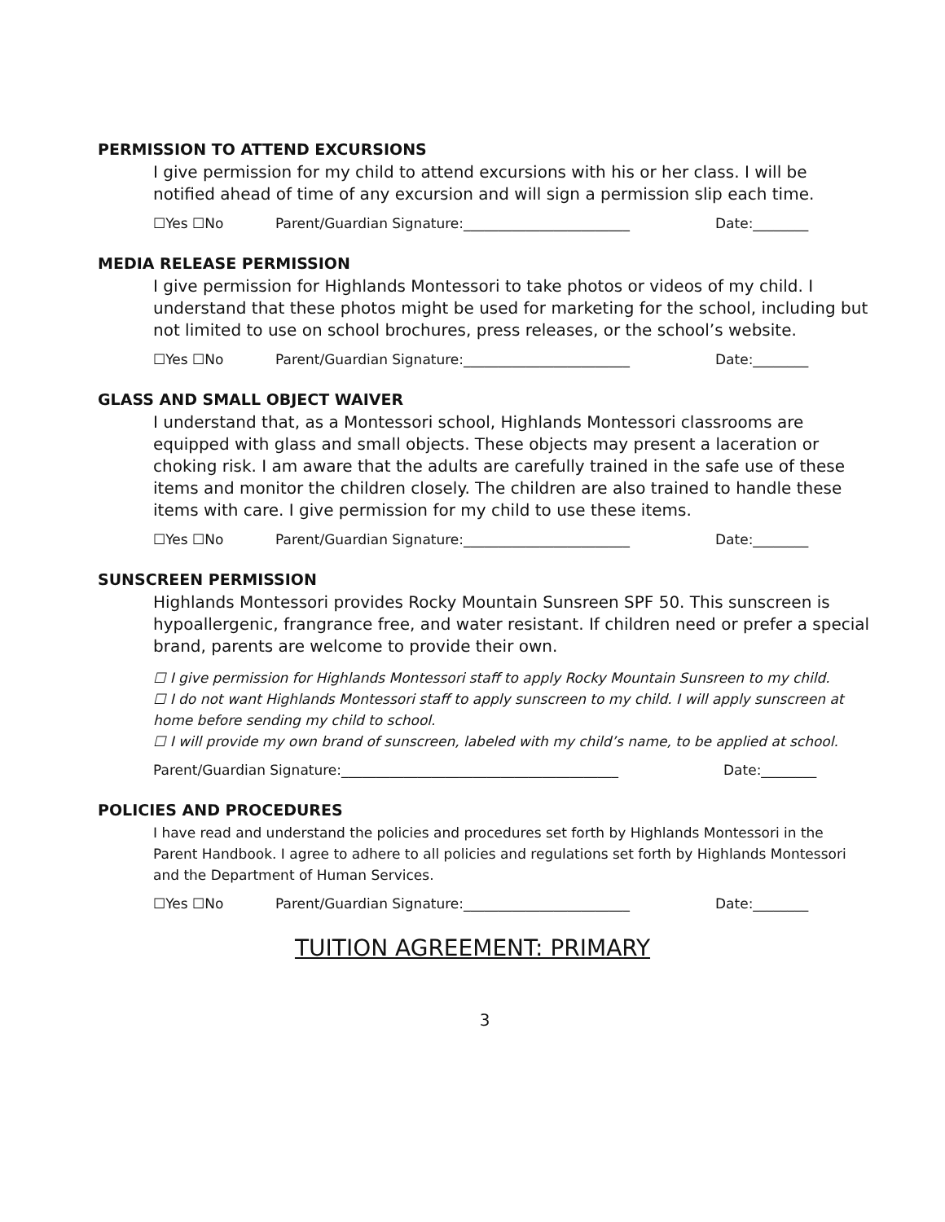PERMISSION TO ATTEND EXCURSIONS
I give permission for my child to attend excursions with his or her class. I will be notified ahead of time of any excursion and will sign a permission slip each time.
☐Yes ☐No Parent/Guardian Signature:________________________ Date:________
MEDIA RELEASE PERMISSION
I give permission for Highlands Montessori to take photos or videos of my child. I understand that these photos might be used for marketing for the school, including but not limited to use on school brochures, press releases, or the school’s website.
☐Yes ☐No Parent/Guardian Signature:________________________ Date:________
GLASS AND SMALL OBJECT WAIVER
I understand that, as a Montessori school, Highlands Montessori classrooms are equipped with glass and small objects. These objects may present a laceration or choking risk. I am aware that the adults are carefully trained in the safe use of these items and monitor the children closely. The children are also trained to handle these items with care. I give permission for my child to use these items.
☐Yes ☐No Parent/Guardian Signature:________________________ Date:________
SUNSCREEN PERMISSION
Highlands Montessori provides Rocky Mountain Sunsreen SPF 50. This sunscreen is hypoallergenic, frangrance free, and water resistant. If children need or prefer a special brand, parents are welcome to provide their own.
☐ I give permission for Highlands Montessori staff to apply Rocky Mountain Sunsreen to my child.
☐ I do not want Highlands Montessori staff to apply sunscreen to my child. I will apply sunscreen at home before sending my child to school.
☐ I will provide my own brand of sunscreen, labeled with my child’s name, to be applied at school.
Parent/Guardian Signature:________________________________________ Date:________
POLICIES AND PROCEDURES
I have read and understand the policies and procedures set forth by Highlands Montessori in the Parent Handbook. I agree to adhere to all policies and regulations set forth by Highlands Montessori and the Department of Human Services.
☐Yes ☐No Parent/Guardian Signature:________________________ Date:________
TUITION AGREEMENT: PRIMARY
3